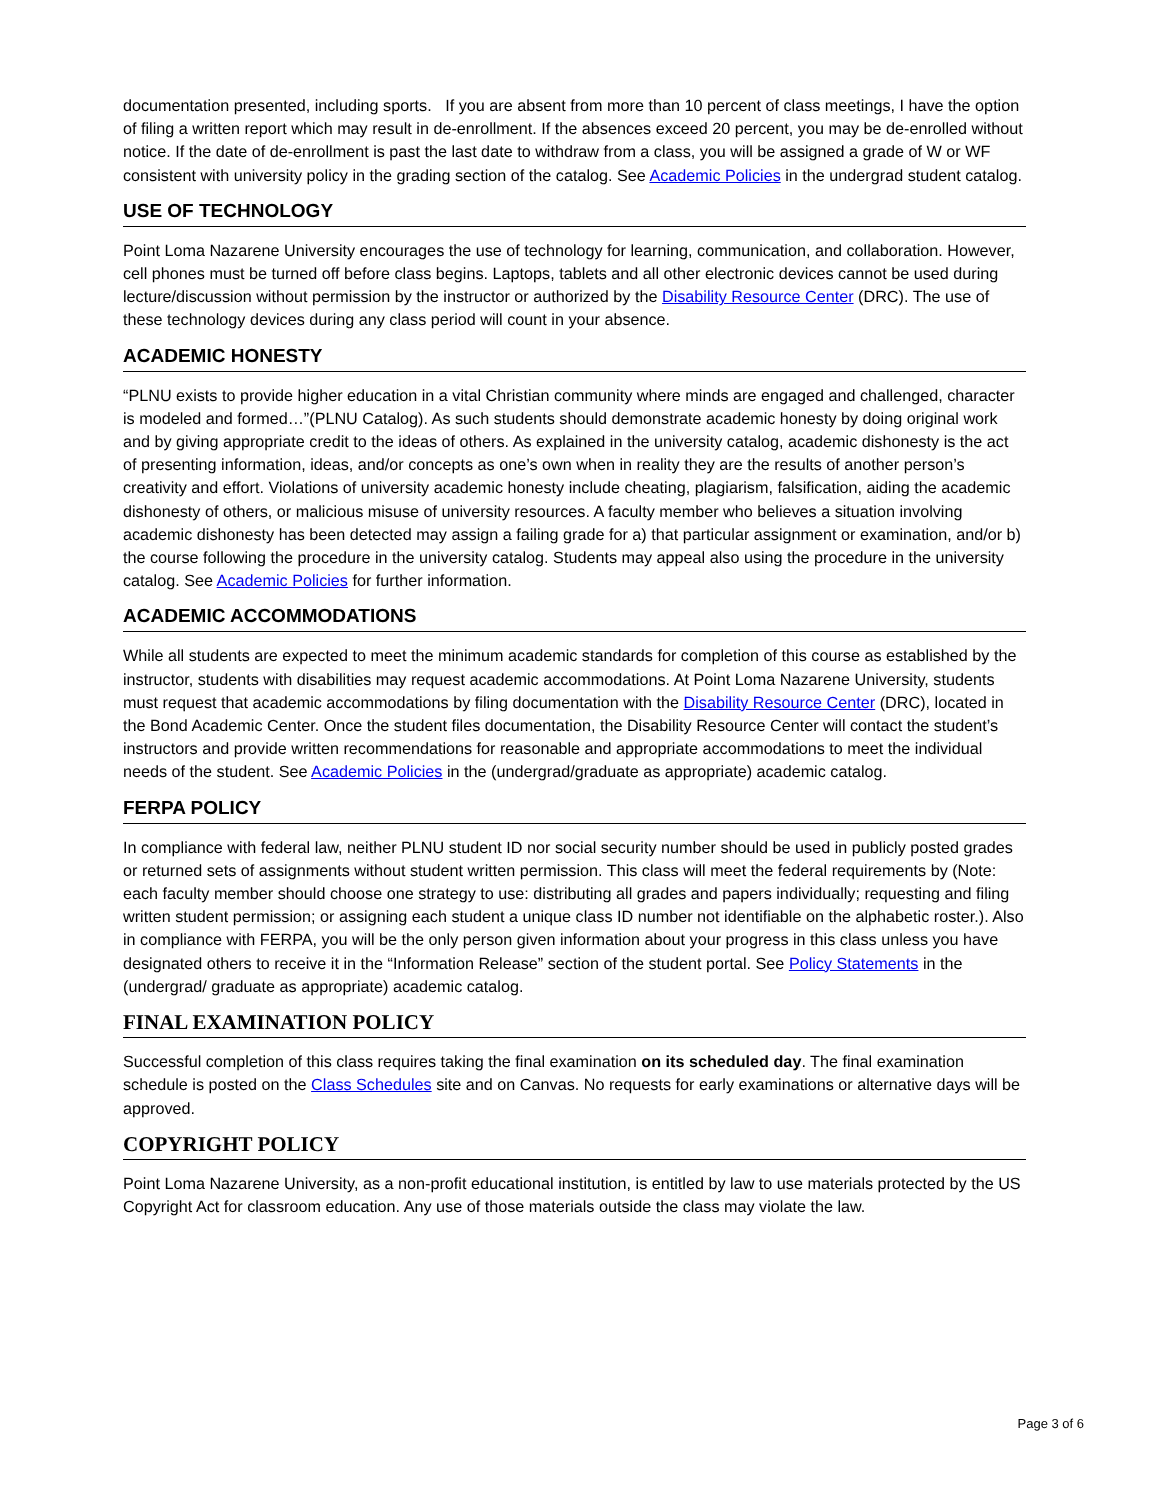documentation presented, including sports. If you are absent from more than 10 percent of class meetings, I have the option of filing a written report which may result in de-enrollment. If the absences exceed 20 percent, you may be de-enrolled without notice. If the date of de-enrollment is past the last date to withdraw from a class, you will be assigned a grade of W or WF consistent with university policy in the grading section of the catalog. See Academic Policies in the undergrad student catalog.
USE OF TECHNOLOGY
Point Loma Nazarene University encourages the use of technology for learning, communication, and collaboration. However, cell phones must be turned off before class begins. Laptops, tablets and all other electronic devices cannot be used during lecture/discussion without permission by the instructor or authorized by the Disability Resource Center (DRC). The use of these technology devices during any class period will count in your absence.
ACADEMIC HONESTY
“PLNU exists to provide higher education in a vital Christian community where minds are engaged and challenged, character is modeled and formed…”(PLNU Catalog). As such students should demonstrate academic honesty by doing original work and by giving appropriate credit to the ideas of others. As explained in the university catalog, academic dishonesty is the act of presenting information, ideas, and/or concepts as one’s own when in reality they are the results of another person’s creativity and effort. Violations of university academic honesty include cheating, plagiarism, falsification, aiding the academic dishonesty of others, or malicious misuse of university resources. A faculty member who believes a situation involving academic dishonesty has been detected may assign a failing grade for a) that particular assignment or examination, and/or b) the course following the procedure in the university catalog. Students may appeal also using the procedure in the university catalog. See Academic Policies for further information.
ACADEMIC ACCOMMODATIONS
While all students are expected to meet the minimum academic standards for completion of this course as established by the instructor, students with disabilities may request academic accommodations. At Point Loma Nazarene University, students must request that academic accommodations by filing documentation with the Disability Resource Center (DRC), located in the Bond Academic Center. Once the student files documentation, the Disability Resource Center will contact the student’s instructors and provide written recommendations for reasonable and appropriate accommodations to meet the individual needs of the student. See Academic Policies in the (undergrad/graduate as appropriate) academic catalog.
FERPA POLICY
In compliance with federal law, neither PLNU student ID nor social security number should be used in publicly posted grades or returned sets of assignments without student written permission. This class will meet the federal requirements by (Note: each faculty member should choose one strategy to use: distributing all grades and papers individually; requesting and filing written student permission; or assigning each student a unique class ID number not identifiable on the alphabetic roster.). Also in compliance with FERPA, you will be the only person given information about your progress in this class unless you have designated others to receive it in the “Information Release” section of the student portal. See Policy Statements in the (undergrad/ graduate as appropriate) academic catalog.
FINAL EXAMINATION POLICY
Successful completion of this class requires taking the final examination on its scheduled day. The final examination schedule is posted on the Class Schedules site and on Canvas. No requests for early examinations or alternative days will be approved.
COPYRIGHT POLICY
Point Loma Nazarene University, as a non-profit educational institution, is entitled by law to use materials protected by the US Copyright Act for classroom education. Any use of those materials outside the class may violate the law.
Page 3 of 6